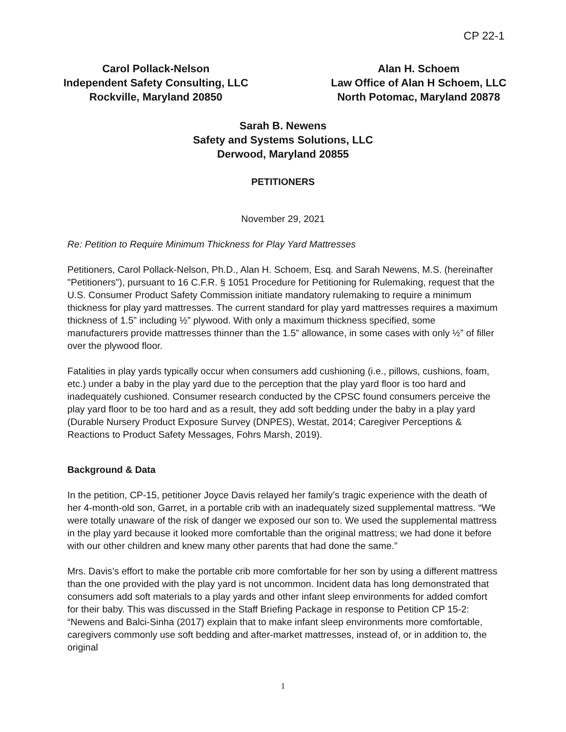CP 22-1
Carol Pollack-Nelson
Independent Safety Consulting, LLC
Rockville, Maryland 20850
Alan H. Schoem
Law Office of Alan H Schoem, LLC
North Potomac, Maryland 20878
Sarah B. Newens
Safety and Systems Solutions, LLC
Derwood, Maryland 20855
PETITIONERS
November 29, 2021
Re: Petition to Require Minimum Thickness for Play Yard Mattresses
Petitioners, Carol Pollack-Nelson, Ph.D., Alan H. Schoem, Esq. and Sarah Newens, M.S. (hereinafter "Petitioners"), pursuant to 16 C.F.R. § 1051 Procedure for Petitioning for Rulemaking, request that the U.S. Consumer Product Safety Commission initiate mandatory rulemaking to require a minimum thickness for play yard mattresses. The current standard for play yard mattresses requires a maximum thickness of 1.5” including ½” plywood. With only a maximum thickness specified, some manufacturers provide mattresses thinner than the 1.5” allowance, in some cases with only ½” of filler over the plywood floor.
Fatalities in play yards typically occur when consumers add cushioning (i.e., pillows, cushions, foam, etc.) under a baby in the play yard due to the perception that the play yard floor is too hard and inadequately cushioned. Consumer research conducted by the CPSC found consumers perceive the play yard floor to be too hard and as a result, they add soft bedding under the baby in a play yard (Durable Nursery Product Exposure Survey (DNPES), Westat, 2014; Caregiver Perceptions & Reactions to Product Safety Messages, Fohrs Marsh, 2019).
Background & Data
In the petition, CP-15, petitioner Joyce Davis relayed her family’s tragic experience with the death of her 4-month-old son, Garret, in a portable crib with an inadequately sized supplemental mattress. “We were totally unaware of the risk of danger we exposed our son to. We used the supplemental mattress in the play yard because it looked more comfortable than the original mattress; we had done it before with our other children and knew many other parents that had done the same.”
Mrs. Davis’s effort to make the portable crib more comfortable for her son by using a different mattress than the one provided with the play yard is not uncommon. Incident data has long demonstrated that consumers add soft materials to a play yards and other infant sleep environments for added comfort for their baby. This was discussed in the Staff Briefing Package in response to Petition CP 15-2: “Newens and Balci-Sinha (2017) explain that to make infant sleep environments more comfortable, caregivers commonly use soft bedding and after-market mattresses, instead of, or in addition to, the original
1